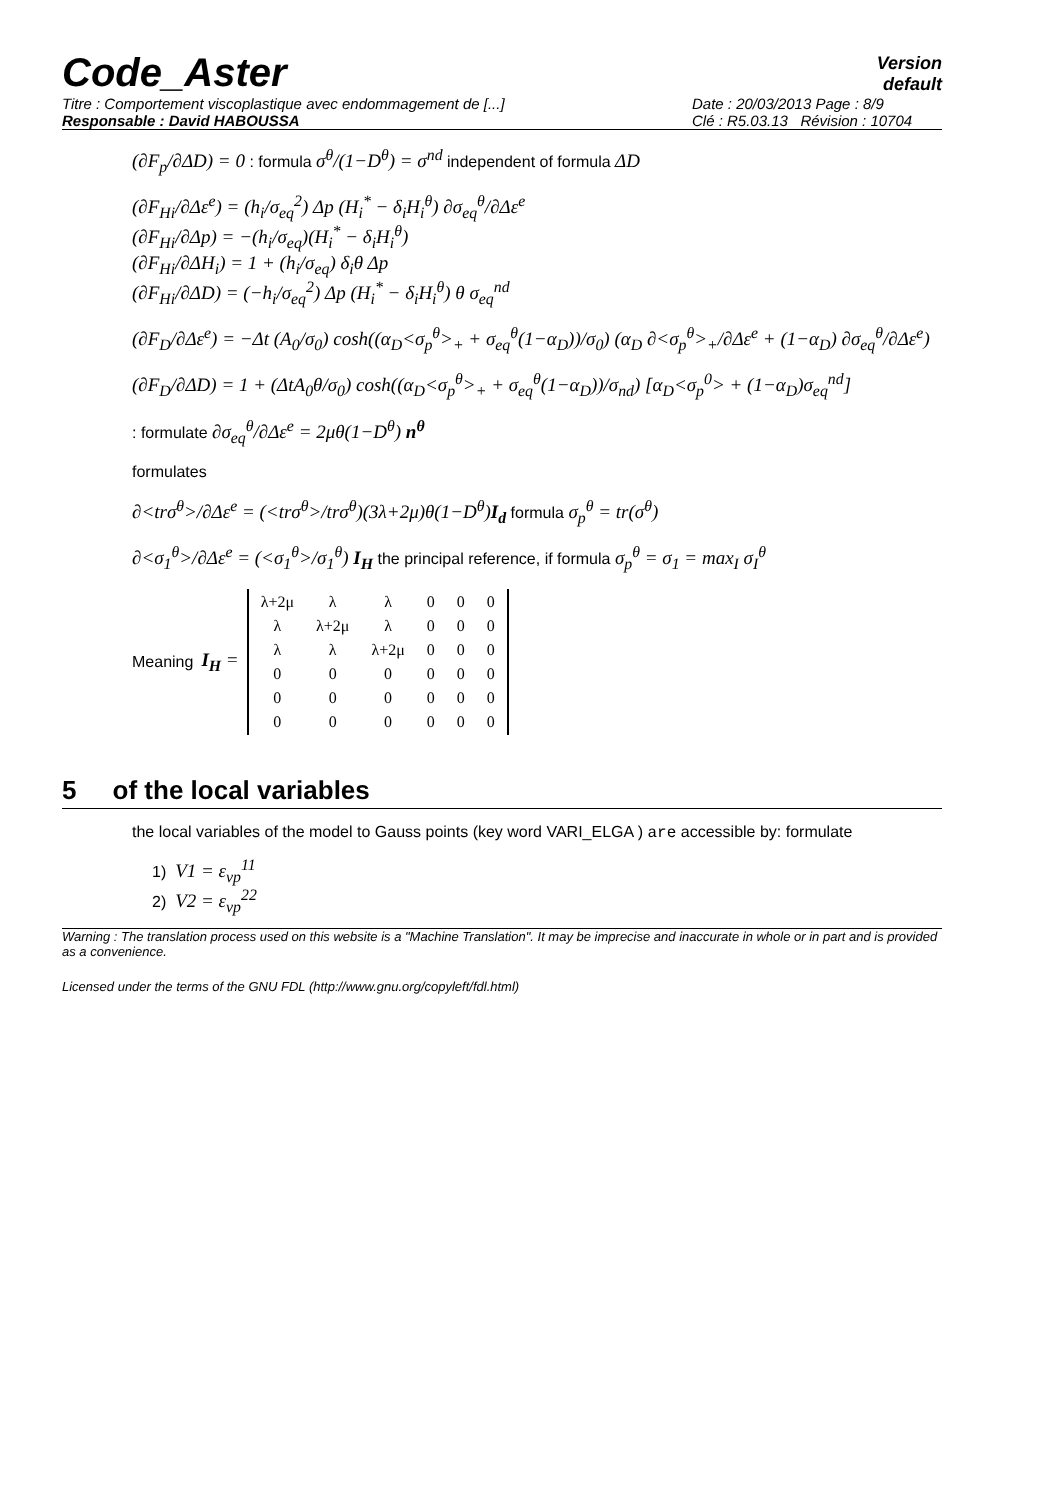Code_Aster
Version
default
Titre : Comportement viscoplastique avec endommagement de [...]
Responsable : David HABOUSSA
Date : 20/03/2013 Page : 8/9
Clé : R5.03.13 Révision : 10704
(∂F<sub>p</sub>/∂ΔD) = 0 : formula σ<sup>θ</sup>/(1−D<sup>θ</sup>) = σ<sup>nd</sup> independent of formula ΔD
(∂F<sub>Hi</sub>/∂Δε<sup>e</sup>) = (h<sub>i</sub>/σ<sub>eq</sub><sup>2</sup>) Δp (H<sub>i</sub><sup>*</sup> − δ<sub>i</sub>H<sub>i</sub><sup>θ</sup>) ∂σ<sub>eq</sub><sup>θ</sup>/∂Δε<sup>e</sup>
(∂F<sub>Hi</sub>/∂Δp) = −(h<sub>i</sub>/σ<sub>eq</sub>)(H<sub>i</sub><sup>*</sup> − δ<sub>i</sub>H<sub>i</sub><sup>θ</sup>)
(∂F<sub>Hi</sub>/∂ΔH<sub>i</sub>) = 1 + (h<sub>i</sub>/σ<sub>eq</sub>) δ<sub>i</sub>θ Δp
(∂F<sub>Hi</sub>/∂ΔD) = (−h<sub>i</sub>/σ<sub>eq</sub><sup>2</sup>) Δp (H<sub>i</sub><sup>*</sup> − δ<sub>i</sub>H<sub>i</sub><sup>θ</sup>) θ σ<sub>eq</sub><sup>nd</sup>
(∂F<sub>D</sub>/∂Δε<sup>e</sup>) = −Δt (A<sub>0</sub>/σ<sub>0</sub>) cosh((α<sub>D</sub><σ<sub>p</sub><sup>θ</sup>><sub>+</sub> + σ<sub>eq</sub><sup>θ</sup>(1−α<sub>D</sub>))/σ<sub>0</sub>) (α<sub>D</sub> ∂<σ<sub>p</sub><sup>θ</sup>><sub>+</sub>/∂Δε<sup>e</sup> + (1−α<sub>D</sub>) ∂σ<sub>eq</sub><sup>θ</sup>/∂Δε<sup>e</sup>)
(∂F<sub>D</sub>/∂ΔD) = 1 + (ΔtA<sub>0</sub>θ/σ<sub>0</sub>) cosh((α<sub>D</sub><σ<sub>p</sub><sup>θ</sup>><sub>+</sub> + σ<sub>eq</sub><sup>θ</sup>(1−α<sub>D</sub>))/σ<sub>nd</sub>) [α<sub>D</sub><σ<sub>p</sub><sup>0</sup>> + (1−α<sub>D</sub>)σ<sub>eq</sub><sup>nd</sup>]
: formulate ∂σ<sub>eq</sub><sup>θ</sup>/∂Δε<sup>e</sup> = 2μθ(1−D<sup>θ</sup>) n<sup>θ</sup>
formulates
∂<trσ<sup>θ</sup>>/∂Δε<sup>e</sup> = (<trσ<sup>θ</sup>>/trσ<sup>θ</sup>)(3λ+2μ)θ(1−D<sup>θ</sup>)I<sub>d</sub> formula σ<sub>p</sub><sup>θ</sup> = tr(σ<sup>θ</sup>)
∂<σ<sub>1</sub><sup>θ</sup>>/∂Δε<sup>e</sup> = (<σ<sub>1</sub><sup>θ</sup>>/σ<sub>1</sub><sup>θ</sup>) I<sub>H</sub> the principal reference, if formula σ<sub>p</sub><sup>θ</sup> = σ<sub>1</sub> = max<sub>I</sub> σ<sub>I</sub><sup>θ</sup>
Meaning I<sub>H</sub> =
| λ+2μ | λ | λ | 0 | 0 | 0 |
| λ | λ+2μ | λ | 0 | 0 | 0 |
| λ | λ | λ+2μ | 0 | 0 | 0 |
| 0 | 0 | 0 | 0 | 0 | 0 |
| 0 | 0 | 0 | 0 | 0 | 0 |
| 0 | 0 | 0 | 0 | 0 | 0 |
5 of the local variables
the local variables of the model to Gauss points (key word VARI_ELGA ) are accessible by: formulate
1) V1 = ε<sub>vp</sub><sup>11</sup>
2) V2 = ε<sub>vp</sub><sup>22</sup>
Warning : The translation process used on this website is a "Machine Translation". It may be imprecise and inaccurate in whole or in part and is provided as a convenience.
Licensed under the terms of the GNU FDL (http://www.gnu.org/copyleft/fdl.html)